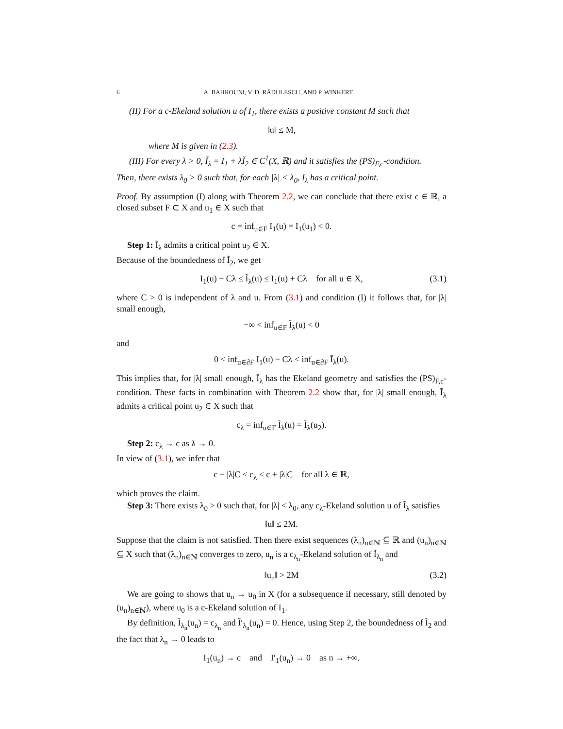6 A. BAHROUNI, V. D. RĂDULESCU, AND P. WINKERT
(II) For a c-Ekeland solution u of I<sub>1</sub>, there exists a positive constant M such that
‖u‖ ≤ M,
where M is given in (2.3).
(III) For every λ > 0, Ĩ<sub>λ</sub> = I<sub>1</sub> + λĨ<sub>2</sub> ∈ C<sup>1</sup>(X, ℝ) and it satisfies the (PS)<sub>F,c</sub>-condition.
Then, there exists λ<sub>0</sub> > 0 such that, for each |λ| < λ<sub>0</sub>, I<sub>λ</sub> has a critical point.
Proof. By assumption (I) along with Theorem 2.2, we can conclude that there exist c ∈ ℝ, a closed subset F ⊂ X and u<sub>1</sub> ∈ X such that
c = inf<sub>u∈F</sub> I<sub>1</sub>(u) = I<sub>1</sub>(u<sub>1</sub>) < 0.
Step 1: Ĩ<sub>λ</sub> admits a critical point u<sub>2</sub> ∈ X.
Because of the boundedness of Ĩ<sub>2</sub>, we get
I<sub>1</sub>(u) − Cλ ≤ Ĩ<sub>λ</sub>(u) ≤ I<sub>1</sub>(u) + Cλ for all u ∈ X, (3.1)
where C > 0 is independent of λ and u. From (3.1) and condition (I) it follows that, for |λ| small enough,
−∞ < inf<sub>u∈F</sub> Ĩ<sub>λ</sub>(u) < 0
and
0 < inf<sub>u∈∂F</sub> I<sub>1</sub>(u) − Cλ < inf<sub>u∈∂F</sub> Ĩ<sub>λ</sub>(u).
This implies that, for |λ| small enough, Ĩ<sub>λ</sub> has the Ekeland geometry and satisfies the (PS)<sub>F,c</sub>-condition. These facts in combination with Theorem 2.2 show that, for |λ| small enough, Ĩ<sub>λ</sub> admits a critical point u<sub>2</sub> ∈ X such that
c<sub>λ</sub> = inf<sub>u∈F</sub> Ĩ<sub>λ</sub>(u) = Ĩ<sub>λ</sub>(u<sub>2</sub>).
Step 2: c<sub>λ</sub> → c as λ → 0.
In view of (3.1), we infer that
c − |λ|C ≤ c<sub>λ</sub> ≤ c + |λ|C for all λ ∈ ℝ,
which proves the claim.
Step 3: There exists λ<sub>0</sub> > 0 such that, for |λ| < λ<sub>0</sub>, any c<sub>λ</sub>-Ekeland solution u of Ĩ<sub>λ</sub> satisfies
‖u‖ ≤ 2M.
Suppose that the claim is not satisfied. Then there exist sequences (λ<sub>n</sub>)<sub>n∈ℕ</sub> ⊆ ℝ and (u<sub>n</sub>)<sub>n∈ℕ</sub> ⊆ X such that (λ<sub>n</sub>)<sub>n∈ℕ</sub> converges to zero, u<sub>n</sub> is a c<sub>λ<sub>n</sub></sub>-Ekeland solution of Ĩ<sub>λ<sub>n</sub></sub> and
‖u<sub>n</sub>‖ > 2M (3.2)
We are going to shows that u<sub>n</sub> → u<sub>0</sub> in X (for a subsequence if necessary, still denoted by (u<sub>n</sub>)<sub>n∈ℕ</sub>), where u<sub>0</sub> is a c-Ekeland solution of I<sub>1</sub>.
By definition, Ĩ<sub>λ<sub>n</sub></sub>(u<sub>n</sub>) = c<sub>λ<sub>n</sub></sub> and Ĩ′<sub>λ<sub>n</sub></sub>(u<sub>n</sub>) = 0. Hence, using Step 2, the boundedness of Ĩ<sub>2</sub> and the fact that λ<sub>n</sub> → 0 leads to
I<sub>1</sub>(u<sub>n</sub>) → c and I′<sub>1</sub>(u<sub>n</sub>) → 0 as n → +∞.